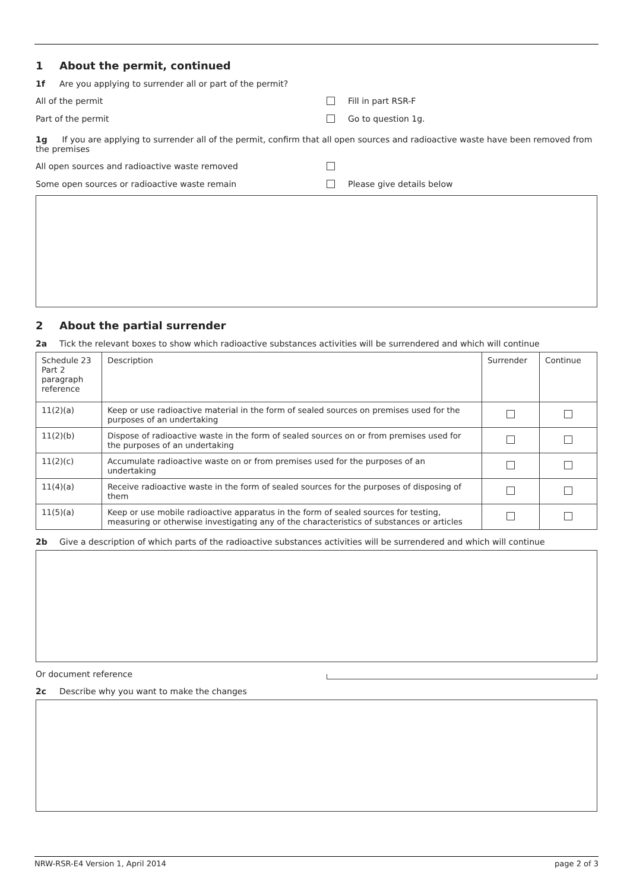1 About the permit, continued
1f Are you applying to surrender all or part of the permit?
All of the permit
Fill in part RSR-F
Part of the permit
Go to question 1g.
1g If you are applying to surrender all of the permit, confirm that all open sources and radioactive waste have been removed from the premises
All open sources and radioactive waste removed
Some open sources or radioactive waste remain
Please give details below
2 About the partial surrender
2a Tick the relevant boxes to show which radioactive substances activities will be surrendered and which will continue
| Schedule 23 Part 2 paragraph reference | Description | Surrender | Continue |
| --- | --- | --- | --- |
| 11(2)(a) | Keep or use radioactive material in the form of sealed sources on premises used for the purposes of an undertaking | | |
| 11(2)(b) | Dispose of radioactive waste in the form of sealed sources on or from premises used for the purposes of an undertaking | | |
| 11(2)(c) | Accumulate radioactive waste on or from premises used for the purposes of an undertaking | | |
| 11(4)(a) | Receive radioactive waste in the form of sealed sources for the purposes of disposing of them | | |
| 11(5)(a) | Keep or use mobile radioactive apparatus in the form of sealed sources for testing, measuring or otherwise investigating any of the characteristics of substances or articles | | |
2b Give a description of which parts of the radioactive substances activities will be surrendered and which will continue
Or document reference
2c Describe why you want to make the changes
NRW-RSR-E4 Version 1, April 2014 page 2 of 3